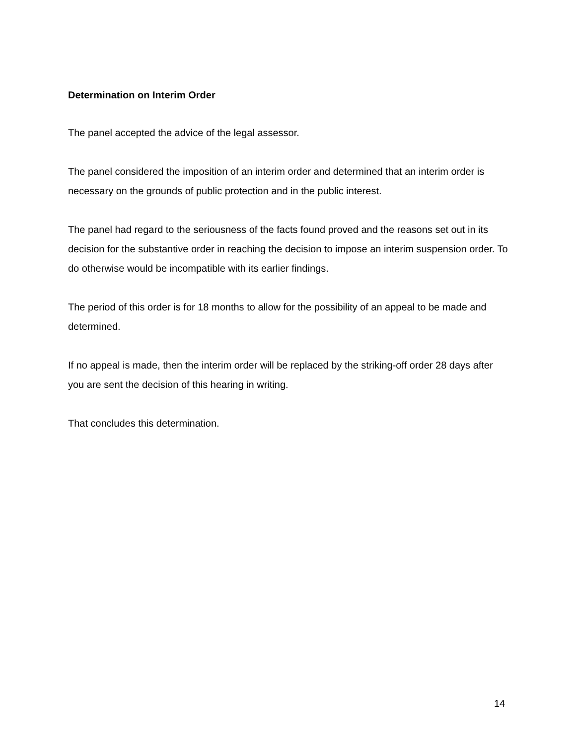Determination on Interim Order
The panel accepted the advice of the legal assessor.
The panel considered the imposition of an interim order and determined that an interim order is necessary on the grounds of public protection and in the public interest.
The panel had regard to the seriousness of the facts found proved and the reasons set out in its decision for the substantive order in reaching the decision to impose an interim suspension order. To do otherwise would be incompatible with its earlier findings.
The period of this order is for 18 months to allow for the possibility of an appeal to be made and determined.
If no appeal is made, then the interim order will be replaced by the striking-off order 28 days after you are sent the decision of this hearing in writing.
That concludes this determination.
14